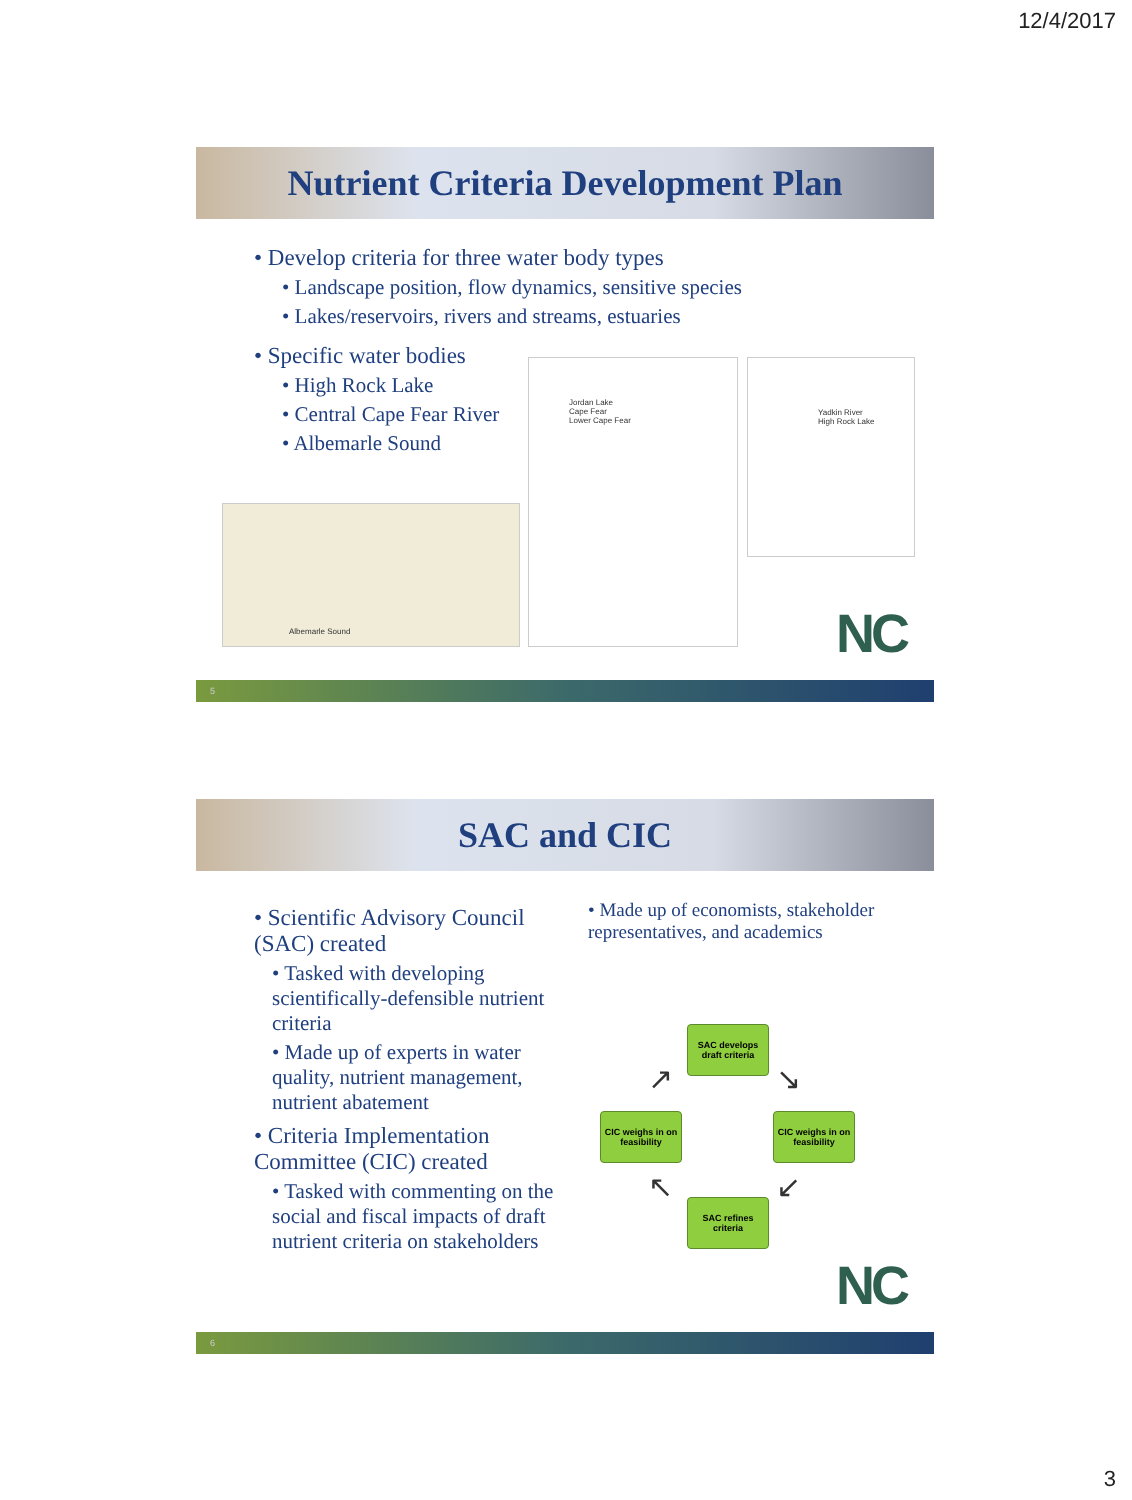12/4/2017
Nutrient Criteria Development Plan
• Develop criteria for three water body types
• Landscape position, flow dynamics, sensitive species
• Lakes/reservoirs, rivers and streams, estuaries
• Specific water bodies
• High Rock Lake
• Central Cape Fear River
• Albemarle Sound
Albemarle Sound
Jordan Lake
Cape Fear
Lower Cape Fear
Yadkin River
High Rock Lake
NC
5
SAC and CIC
• Scientific Advisory Council (SAC) created
• Tasked with developing scientifically-defensible nutrient criteria
• Made up of experts in water quality, nutrient management, nutrient abatement
• Criteria Implementation Committee (CIC) created
• Tasked with commenting on the social and fiscal impacts of draft nutrient criteria on stakeholders
• Made up of economists, stakeholder representatives, and academics
SAC develops draft criteria
CIC weighs in on feasibility
CIC weighs in on feasibility
SAC refines criteria
↗ ↘
↖ ↙
NC
6
3